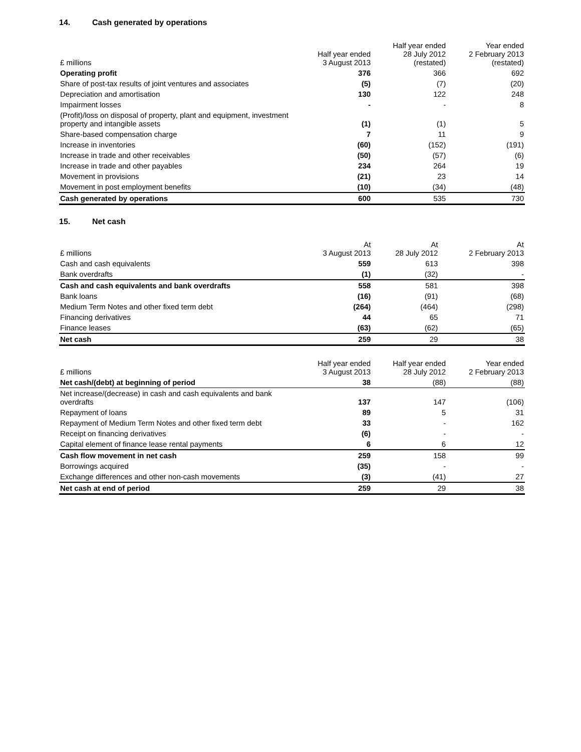14. Cash generated by operations
| £ millions | Half year ended 3 August 2013 | Half year ended 28 July 2012 (restated) | Year ended 2 February 2013 (restated) |
| --- | --- | --- | --- |
| Operating profit | 376 | 366 | 692 |
| Share of post-tax results of joint ventures and associates | (5) | (7) | (20) |
| Depreciation and amortisation | 130 | 122 | 248 |
| Impairment losses | - | - | 8 |
| (Profit)/loss on disposal of property, plant and equipment, investment property and intangible assets | (1) | (1) | 5 |
| Share-based compensation charge | 7 | 11 | 9 |
| Increase in inventories | (60) | (152) | (191) |
| Increase in trade and other receivables | (50) | (57) | (6) |
| Increase in trade and other payables | 234 | 264 | 19 |
| Movement in provisions | (21) | 23 | 14 |
| Movement in post employment benefits | (10) | (34) | (48) |
| Cash generated by operations | 600 | 535 | 730 |
15. Net cash
| £ millions | At 3 August 2013 | At 28 July 2012 | At 2 February 2013 |
| --- | --- | --- | --- |
| Cash and cash equivalents | 559 | 613 | 398 |
| Bank overdrafts | (1) | (32) | - |
| Cash and cash equivalents and bank overdrafts | 558 | 581 | 398 |
| Bank loans | (16) | (91) | (68) |
| Medium Term Notes and other fixed term debt | (264) | (464) | (298) |
| Financing derivatives | 44 | 65 | 71 |
| Finance leases | (63) | (62) | (65) |
| Net cash | 259 | 29 | 38 |
| £ millions | Half year ended 3 August 2013 | Half year ended 28 July 2012 | Year ended 2 February 2013 |
| --- | --- | --- | --- |
| Net cash/(debt) at beginning of period | 38 | (88) | (88) |
| Net increase/(decrease) in cash and cash equivalents and bank overdrafts | 137 | 147 | (106) |
| Repayment of loans | 89 | 5 | 31 |
| Repayment of Medium Term Notes and other fixed term debt | 33 | - | 162 |
| Receipt on financing derivatives | (6) | - | - |
| Capital element of finance lease rental payments | 6 | 6 | 12 |
| Cash flow movement in net cash | 259 | 158 | 99 |
| Borrowings acquired | (35) | - | - |
| Exchange differences and other non-cash movements | (3) | (41) | 27 |
| Net cash at end of period | 259 | 29 | 38 |